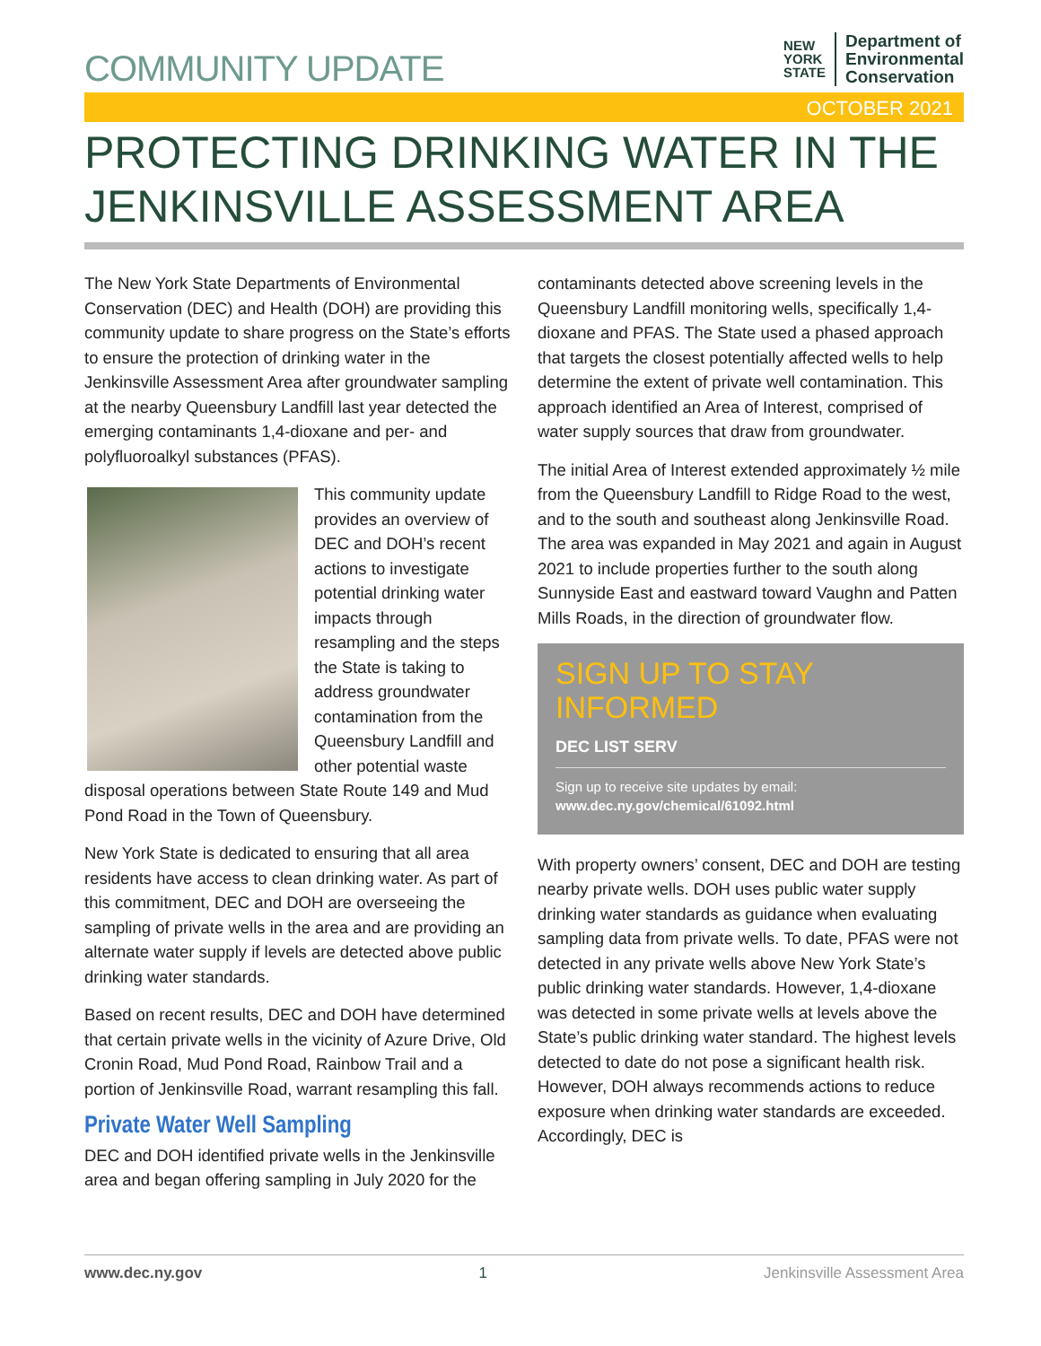COMMUNITY UPDATE
NEW
YORK
STATE
Department of
Environmental
Conservation
OCTOBER 2021
PROTECTING DRINKING WATER IN THE JENKINSVILLE ASSESSMENT AREA
The New York State Departments of Environmental Conservation (DEC) and Health (DOH) are providing this community update to share progress on the State’s efforts to ensure the protection of drinking water in the Jenkinsville Assessment Area after groundwater sampling at the nearby Queensbury Landfill last year detected the emerging contaminants 1,4-dioxane and per- and polyfluoroalkyl substances (PFAS).
This community update provides an overview of DEC and DOH’s recent actions to investigate potential drinking water impacts through resampling and the steps the State is taking to address groundwater contamination from the Queensbury Landfill and other potential waste disposal operations between State Route 149 and Mud Pond Road in the Town of Queensbury.
New York State is dedicated to ensuring that all area residents have access to clean drinking water. As part of this commitment, DEC and DOH are overseeing the sampling of private wells in the area and are providing an alternate water supply if levels are detected above public drinking water standards.
Based on recent results, DEC and DOH have determined that certain private wells in the vicinity of Azure Drive, Old Cronin Road, Mud Pond Road, Rainbow Trail and a portion of Jenkinsville Road, warrant resampling this fall.
Private Water Well Sampling
DEC and DOH identified private wells in the Jenkinsville area and began offering sampling in July 2020 for the
contaminants detected above screening levels in the Queensbury Landfill monitoring wells, specifically 1,4-dioxane and PFAS. The State used a phased approach that targets the closest potentially affected wells to help determine the extent of private well contamination. This approach identified an Area of Interest, comprised of water supply sources that draw from groundwater.
The initial Area of Interest extended approximately ½ mile from the Queensbury Landfill to Ridge Road to the west, and to the south and southeast along Jenkinsville Road. The area was expanded in May 2021 and again in August 2021 to include properties further to the south along Sunnyside East and eastward toward Vaughn and Patten Mills Roads, in the direction of groundwater flow.
SIGN UP TO STAY INFORMED
DEC LIST SERV
Sign up to receive site updates by email:
www.dec.ny.gov/chemical/61092.html
With property owners’ consent, DEC and DOH are testing nearby private wells. DOH uses public water supply drinking water standards as guidance when evaluating sampling data from private wells. To date, PFAS were not detected in any private wells above New York State’s public drinking water standards. However, 1,4-dioxane was detected in some private wells at levels above the State’s public drinking water standard. The highest levels detected to date do not pose a significant health risk. However, DOH always recommends actions to reduce exposure when drinking water standards are exceeded. Accordingly, DEC is
www.dec.ny.gov 1 Jenkinsville Assessment Area